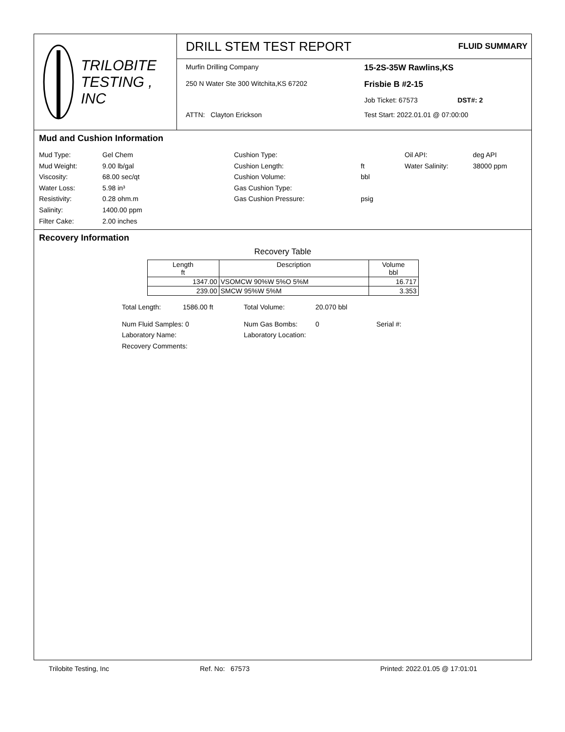TRILOBITE
TESTING , INC
DRILL STEM TEST REPORT FLUID SUMMARY
Murfin Drilling Company
15-2S-35W Rawlins,KS
250 N Water Ste 300 Witchita,KS 67202
Frisbie B #2-15
Job Ticket: 67573 DST#: 2
ATTN: Clayton Erickson
Test Start: 2022.01.01 @ 07:00:00
Mud and Cushion Information
Mud Type:
Mud Weight:
Viscosity:
Water Loss:
Resistivity:
Salinity:
Filter Cake:
Gel Chem
9.00 lb/gal
68.00 sec/qt
5.98 in³
0.28 ohm.m
1400.00 ppm
2.00 inches
Cushion Type:
Cushion Length:
Cushion Volume:
Gas Cushion Type:
Gas Cushion Pressure:
ft
bbl
psig
Oil API:
Water Salinity:
deg API
38000 ppm
Recovery Information
Recovery Table
| Length ft | Description | Volume bbl |
| --- | --- | --- |
| 1347.00 | VSOMCW 90%W 5%O 5%M | 16.717 |
| 239.00 | SMCW 95%W 5%M | 3.353 |
Total Length: 1586.00 ft Total Volume: 20.070 bbl
Num Fluid Samples: 0 Num Gas Bombs: 0 Serial #:
Laboratory Name: Laboratory Location:
Recovery Comments:
Trilobite Testing, Inc Ref. No: 67573 Printed: 2022.01.05 @ 17:01:01